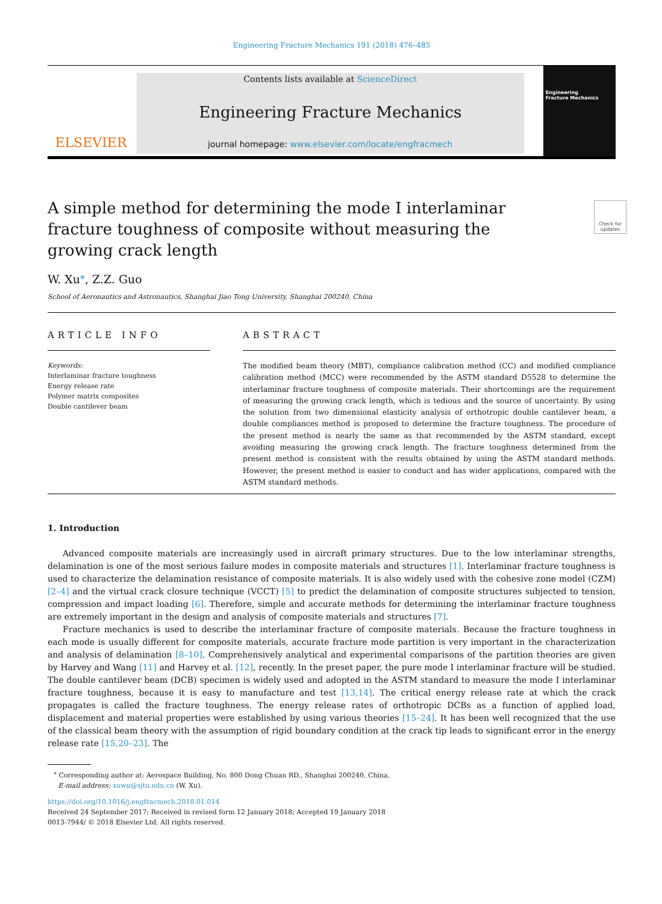Engineering Fracture Mechanics 191 (2018) 476–485
ELSEVIER
Contents lists available at ScienceDirect
Engineering Fracture Mechanics
journal homepage: www.elsevier.com/locate/engfracmech
Engineering
Fracture Mechanics
A simple method for determining the mode I interlaminar fracture toughness of composite without measuring the growing crack length
Check for updates
W. Xu<sup>⁎</sup>, Z.Z. Guo
School of Aeronautics and Astronautics, Shanghai Jiao Tong University, Shanghai 200240, China
ARTICLE INFO
Keywords:
Interlaminar fracture toughness
Energy release rate
Polymer matrix composites
Double cantilever beam
ABSTRACT
The modified beam theory (MBT), compliance calibration method (CC) and modified compliance calibration method (MCC) were recommended by the ASTM standard D5528 to determine the interlaminar fracture toughness of composite materials. Their shortcomings are the requirement of measuring the growing crack length, which is tedious and the source of uncertainty. By using the solution from two dimensional elasticity analysis of orthotropic double cantilever beam, a double compliances method is proposed to determine the fracture toughness. The procedure of the present method is nearly the same as that recommended by the ASTM standard, except avoiding measuring the growing crack length. The fracture toughness determined from the present method is consistent with the results obtained by using the ASTM standard methods. However, the present method is easier to conduct and has wider applications, compared with the ASTM standard methods.
1. Introduction
Advanced composite materials are increasingly used in aircraft primary structures. Due to the low interlaminar strengths, delamination is one of the most serious failure modes in composite materials and structures [1]. Interlaminar fracture toughness is used to characterize the delamination resistance of composite materials. It is also widely used with the cohesive zone model (CZM) [2–4] and the virtual crack closure technique (VCCT) [5] to predict the delamination of composite structures subjected to tension, compression and impact loading [6]. Therefore, simple and accurate methods for determining the interlaminar fracture toughness are extremely important in the design and analysis of composite materials and structures [7].
Fracture mechanics is used to describe the interlaminar fracture of composite materials. Because the fracture toughness in each mode is usually different for composite materials, accurate fracture mode partition is very important in the characterization and analysis of delamination [8–10]. Comprehensively analytical and experimental comparisons of the partition theories are given by Harvey and Wang [11] and Harvey et al. [12], recently. In the preset paper, the pure mode I interlaminar fracture will be studied. The double cantilever beam (DCB) specimen is widely used and adopted in the ASTM standard to measure the mode I interlaminar fracture toughness, because it is easy to manufacture and test [13,14]. The critical energy release rate at which the crack propagates is called the fracture toughness. The energy release rates of orthotropic DCBs as a function of applied load, displacement and material properties were established by using various theories [15–24]. It has been well recognized that the use of the classical beam theory with the assumption of rigid boundary condition at the crack tip leads to significant error in the energy release rate [15,20–23]. The
<sup>⁎</sup> Corresponding author at: Aerospace Building, No. 800 Dong Chuan RD., Shanghai 200240, China.
E-mail address: xuwu@sjtu.edu.cn (W. Xu).
https://doi.org/10.1016/j.engfracmech.2018.01.014
Received 24 September 2017; Received in revised form 12 January 2018; Accepted 19 January 2018
0013-7944/ © 2018 Elsevier Ltd. All rights reserved.